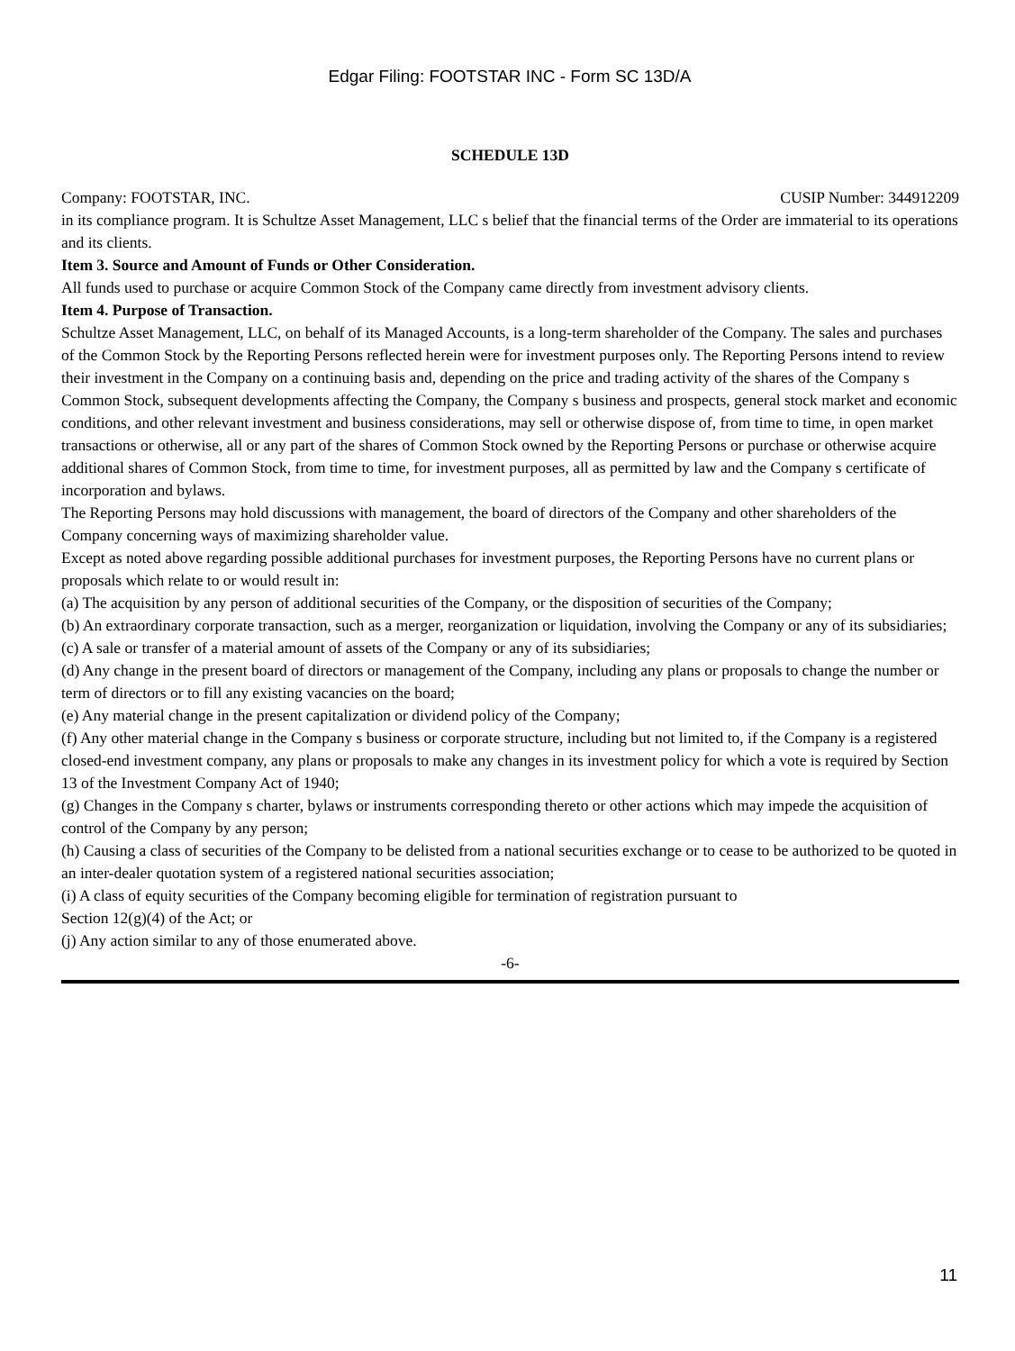Edgar Filing: FOOTSTAR INC - Form SC 13D/A
SCHEDULE 13D
Company: FOOTSTAR, INC. CUSIP Number: 344912209
in its compliance program. It is Schultze Asset Management, LLC s belief that the financial terms of the Order are immaterial to its operations and its clients.
Item 3. Source and Amount of Funds or Other Consideration.
All funds used to purchase or acquire Common Stock of the Company came directly from investment advisory clients.
Item 4. Purpose of Transaction.
Schultze Asset Management, LLC, on behalf of its Managed Accounts, is a long-term shareholder of the Company. The sales and purchases of the Common Stock by the Reporting Persons reflected herein were for investment purposes only. The Reporting Persons intend to review their investment in the Company on a continuing basis and, depending on the price and trading activity of the shares of the Company s Common Stock, subsequent developments affecting the Company, the Company s business and prospects, general stock market and economic conditions, and other relevant investment and business considerations, may sell or otherwise dispose of, from time to time, in open market transactions or otherwise, all or any part of the shares of Common Stock owned by the Reporting Persons or purchase or otherwise acquire additional shares of Common Stock, from time to time, for investment purposes, all as permitted by law and the Company s certificate of incorporation and bylaws.
The Reporting Persons may hold discussions with management, the board of directors of the Company and other shareholders of the Company concerning ways of maximizing shareholder value.
Except as noted above regarding possible additional purchases for investment purposes, the Reporting Persons have no current plans or proposals which relate to or would result in:
(a) The acquisition by any person of additional securities of the Company, or the disposition of securities of the Company;
(b) An extraordinary corporate transaction, such as a merger, reorganization or liquidation, involving the Company or any of its subsidiaries;
(c) A sale or transfer of a material amount of assets of the Company or any of its subsidiaries;
(d) Any change in the present board of directors or management of the Company, including any plans or proposals to change the number or term of directors or to fill any existing vacancies on the board;
(e) Any material change in the present capitalization or dividend policy of the Company;
(f) Any other material change in the Company s business or corporate structure, including but not limited to, if the Company is a registered closed-end investment company, any plans or proposals to make any changes in its investment policy for which a vote is required by Section 13 of the Investment Company Act of 1940;
(g) Changes in the Company s charter, bylaws or instruments corresponding thereto or other actions which may impede the acquisition of control of the Company by any person;
(h) Causing a class of securities of the Company to be delisted from a national securities exchange or to cease to be authorized to be quoted in an inter-dealer quotation system of a registered national securities association;
(i) A class of equity securities of the Company becoming eligible for termination of registration pursuant to
Section 12(g)(4) of the Act; or
(j) Any action similar to any of those enumerated above.
-6-
11